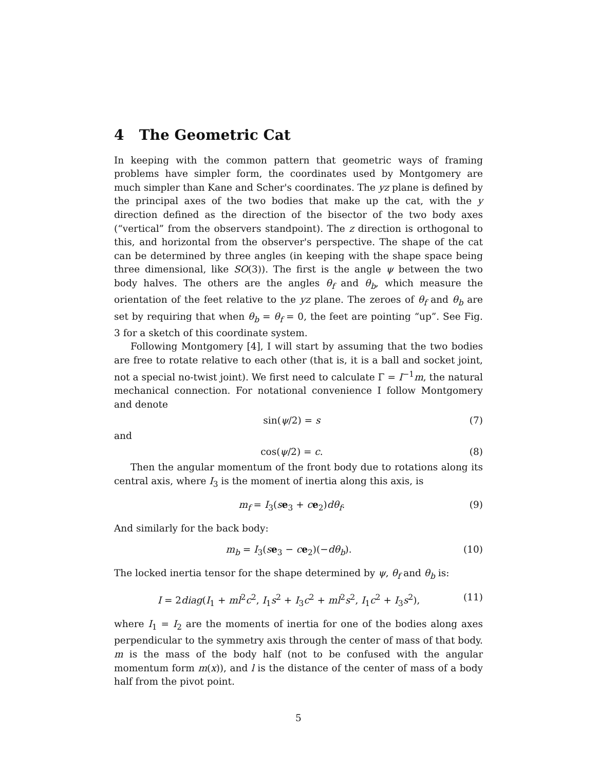4 The Geometric Cat
In keeping with the common pattern that geometric ways of framing problems have simpler form, the coordinates used by Montgomery are much simpler than Kane and Scher's coordinates. The yz plane is defined by the principal axes of the two bodies that make up the cat, with the y direction defined as the direction of the bisector of the two body axes (“vertical” from the observers standpoint). The z direction is orthogonal to this, and horizontal from the observer's perspective. The shape of the cat can be determined by three angles (in keeping with the shape space being three dimensional, like SO(3)). The first is the angle ψ between the two body halves. The others are the angles θ<sub>f</sub> and θ<sub>b</sub>, which measure the orientation of the feet relative to the yz plane. The zeroes of θ<sub>f</sub> and θ<sub>b</sub> are set by requiring that when θ<sub>b</sub> = θ<sub>f</sub> = 0, the feet are pointing “up”. See Fig. 3 for a sketch of this coordinate system.
Following Montgomery [4], I will start by assuming that the two bodies are free to rotate relative to each other (that is, it is a ball and socket joint, not a special no-twist joint). We first need to calculate Γ = I<sup>−1</sup>m, the natural mechanical connection. For notational convenience I follow Montgomery and denote
sin(ψ/2) = s (7)
and
cos(ψ/2) = c. (8)
Then the angular momentum of the front body due to rotations along its central axis, where I<sub>3</sub> is the moment of inertia along this axis, is
m<sub>f</sub> = I<sub>3</sub>(se<sub>3</sub> + ce<sub>2</sub>)dθ<sub>f</sub>. (9)
And similarly for the back body:
m<sub>b</sub> = I<sub>3</sub>(se<sub>3</sub> − ce<sub>2</sub>)(−dθ<sub>b</sub>). (10)
The locked inertia tensor for the shape determined by ψ, θ<sub>f</sub> and θ<sub>b</sub> is:
I = 2diag(I<sub>1</sub> + ml<sup>2</sup>c<sup>2</sup>, I<sub>1</sub>s<sup>2</sup> + I<sub>3</sub>c<sup>2</sup> + ml<sup>2</sup>s<sup>2</sup>, I<sub>1</sub>c<sup>2</sup> + I<sub>3</sub>s<sup>2</sup>), (11)
where I<sub>1</sub> = I<sub>2</sub> are the moments of inertia for one of the bodies along axes perpendicular to the symmetry axis through the center of mass of that body. m is the mass of the body half (not to be confused with the angular momentum form m(x)), and l is the distance of the center of mass of a body half from the pivot point.
5